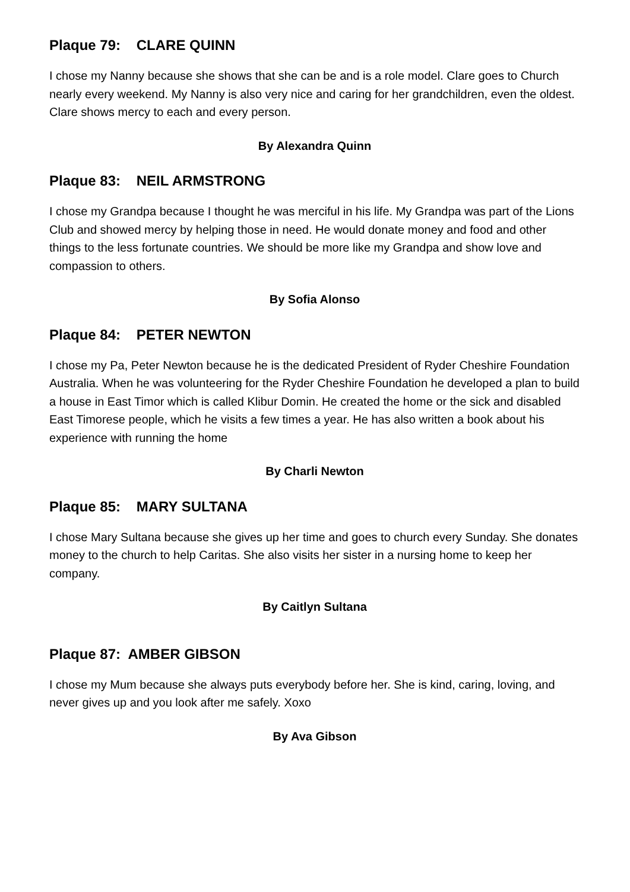Plaque 79: CLARE QUINN
I chose my Nanny because she shows that she can be and is a role model. Clare goes to Church nearly every weekend. My Nanny is also very nice and caring for her grandchildren, even the oldest. Clare shows mercy to each and every person.
By Alexandra Quinn
Plaque 83: NEIL ARMSTRONG
I chose my Grandpa because I thought he was merciful in his life. My Grandpa was part of the Lions Club and showed mercy by helping those in need. He would donate money and food and other things to the less fortunate countries. We should be more like my Grandpa and show love and compassion to others.
By Sofia Alonso
Plaque 84: PETER NEWTON
I chose my Pa, Peter Newton because he is the dedicated President of Ryder Cheshire Foundation Australia. When he was volunteering for the Ryder Cheshire Foundation he developed a plan to build a house in East Timor which is called Klibur Domin. He created the home or the sick and disabled East Timorese people, which he visits a few times a year. He has also written a book about his experience with running the home
By Charli Newton
Plaque 85: MARY SULTANA
I chose Mary Sultana because she gives up her time and goes to church every Sunday. She donates money to the church to help Caritas. She also visits her sister in a nursing home to keep her company.
By Caitlyn Sultana
Plaque 87: AMBER GIBSON
I chose my Mum because she always puts everybody before her. She is kind, caring, loving, and never gives up and you look after me safely. Xoxo
By Ava Gibson